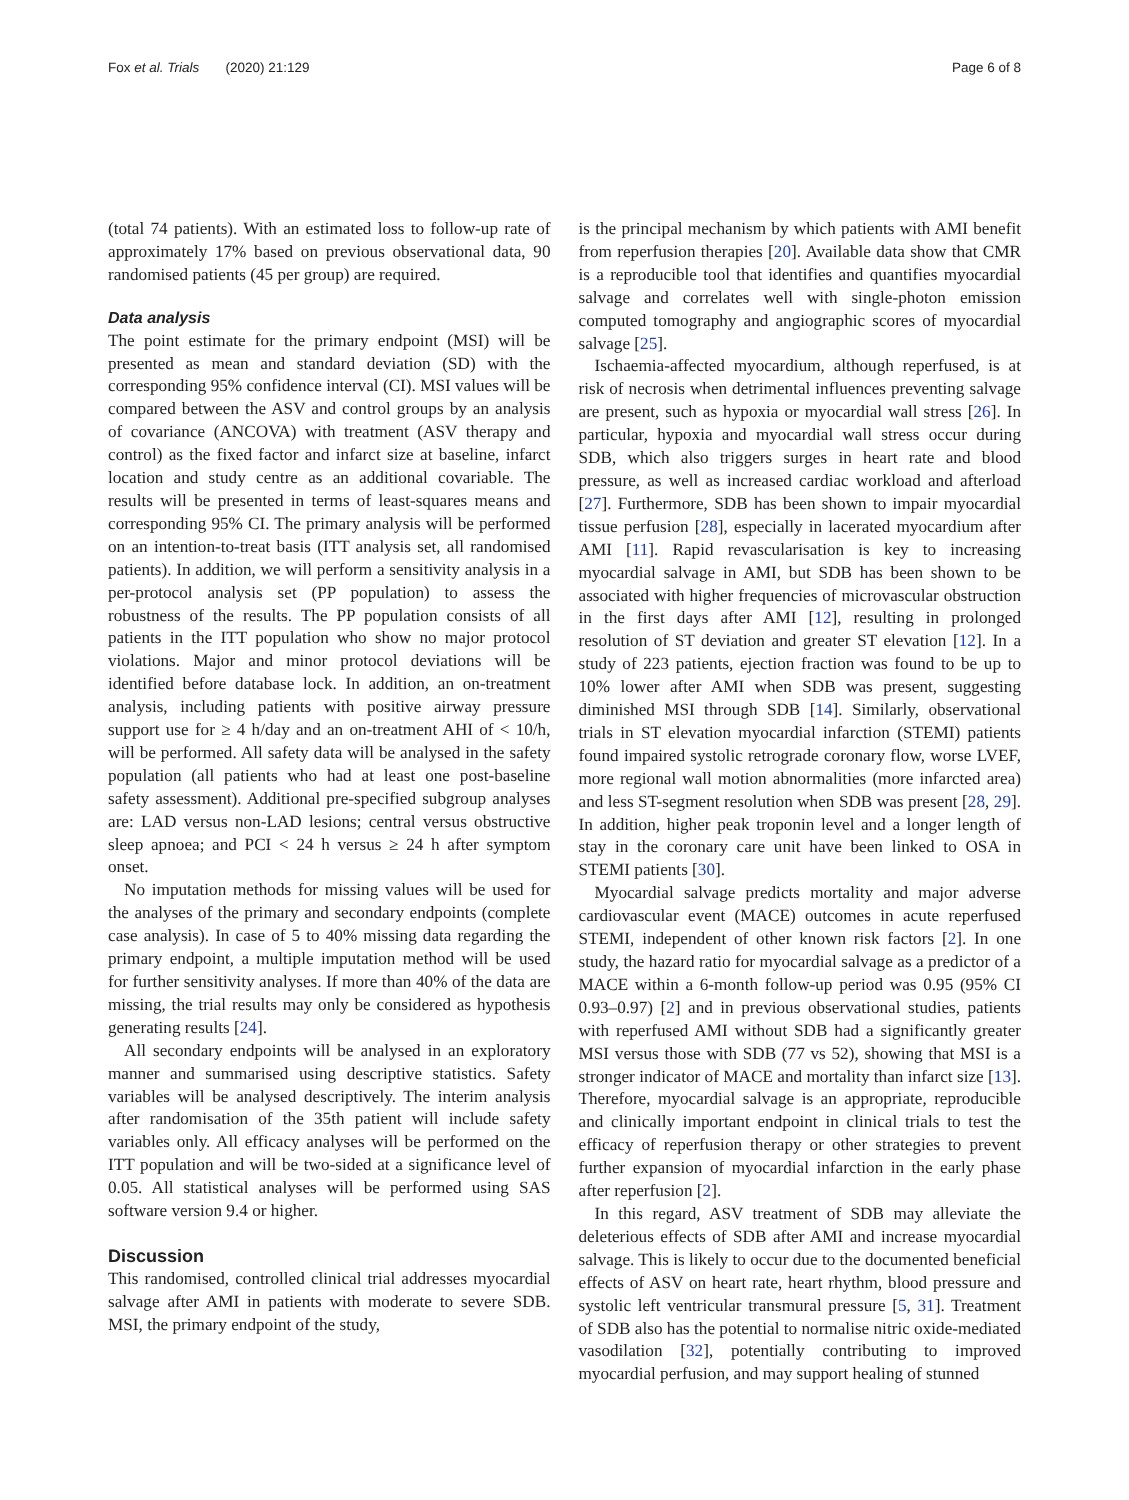Fox et al. Trials (2020) 21:129 Page 6 of 8
(total 74 patients). With an estimated loss to follow-up rate of approximately 17% based on previous observational data, 90 randomised patients (45 per group) are required.
Data analysis
The point estimate for the primary endpoint (MSI) will be presented as mean and standard deviation (SD) with the corresponding 95% confidence interval (CI). MSI values will be compared between the ASV and control groups by an analysis of covariance (ANCOVA) with treatment (ASV therapy and control) as the fixed factor and infarct size at baseline, infarct location and study centre as an additional covariable. The results will be presented in terms of least-squares means and corresponding 95% CI. The primary analysis will be performed on an intention-to-treat basis (ITT analysis set, all randomised patients). In addition, we will perform a sensitivity analysis in a per-protocol analysis set (PP population) to assess the robustness of the results. The PP population consists of all patients in the ITT population who show no major protocol violations. Major and minor protocol deviations will be identified before database lock. In addition, an on-treatment analysis, including patients with positive airway pressure support use for ≥ 4 h/day and an on-treatment AHI of < 10/h, will be performed. All safety data will be analysed in the safety population (all patients who had at least one post-baseline safety assessment). Additional pre-specified subgroup analyses are: LAD versus non-LAD lesions; central versus obstructive sleep apnoea; and PCI < 24 h versus ≥ 24 h after symptom onset.
No imputation methods for missing values will be used for the analyses of the primary and secondary endpoints (complete case analysis). In case of 5 to 40% missing data regarding the primary endpoint, a multiple imputation method will be used for further sensitivity analyses. If more than 40% of the data are missing, the trial results may only be considered as hypothesis generating results [24].
All secondary endpoints will be analysed in an exploratory manner and summarised using descriptive statistics. Safety variables will be analysed descriptively. The interim analysis after randomisation of the 35th patient will include safety variables only. All efficacy analyses will be performed on the ITT population and will be two-sided at a significance level of 0.05. All statistical analyses will be performed using SAS software version 9.4 or higher.
Discussion
This randomised, controlled clinical trial addresses myocardial salvage after AMI in patients with moderate to severe SDB. MSI, the primary endpoint of the study,
is the principal mechanism by which patients with AMI benefit from reperfusion therapies [20]. Available data show that CMR is a reproducible tool that identifies and quantifies myocardial salvage and correlates well with single-photon emission computed tomography and angiographic scores of myocardial salvage [25].
Ischaemia-affected myocardium, although reperfused, is at risk of necrosis when detrimental influences preventing salvage are present, such as hypoxia or myocardial wall stress [26]. In particular, hypoxia and myocardial wall stress occur during SDB, which also triggers surges in heart rate and blood pressure, as well as increased cardiac workload and afterload [27]. Furthermore, SDB has been shown to impair myocardial tissue perfusion [28], especially in lacerated myocardium after AMI [11]. Rapid revascularisation is key to increasing myocardial salvage in AMI, but SDB has been shown to be associated with higher frequencies of microvascular obstruction in the first days after AMI [12], resulting in prolonged resolution of ST deviation and greater ST elevation [12]. In a study of 223 patients, ejection fraction was found to be up to 10% lower after AMI when SDB was present, suggesting diminished MSI through SDB [14]. Similarly, observational trials in ST elevation myocardial infarction (STEMI) patients found impaired systolic retrograde coronary flow, worse LVEF, more regional wall motion abnormalities (more infarcted area) and less ST-segment resolution when SDB was present [28, 29]. In addition, higher peak troponin level and a longer length of stay in the coronary care unit have been linked to OSA in STEMI patients [30].
Myocardial salvage predicts mortality and major adverse cardiovascular event (MACE) outcomes in acute reperfused STEMI, independent of other known risk factors [2]. In one study, the hazard ratio for myocardial salvage as a predictor of a MACE within a 6-month follow-up period was 0.95 (95% CI 0.93–0.97) [2] and in previous observational studies, patients with reperfused AMI without SDB had a significantly greater MSI versus those with SDB (77 vs 52), showing that MSI is a stronger indicator of MACE and mortality than infarct size [13]. Therefore, myocardial salvage is an appropriate, reproducible and clinically important endpoint in clinical trials to test the efficacy of reperfusion therapy or other strategies to prevent further expansion of myocardial infarction in the early phase after reperfusion [2].
In this regard, ASV treatment of SDB may alleviate the deleterious effects of SDB after AMI and increase myocardial salvage. This is likely to occur due to the documented beneficial effects of ASV on heart rate, heart rhythm, blood pressure and systolic left ventricular transmural pressure [5, 31]. Treatment of SDB also has the potential to normalise nitric oxide-mediated vasodilation [32], potentially contributing to improved myocardial perfusion, and may support healing of stunned